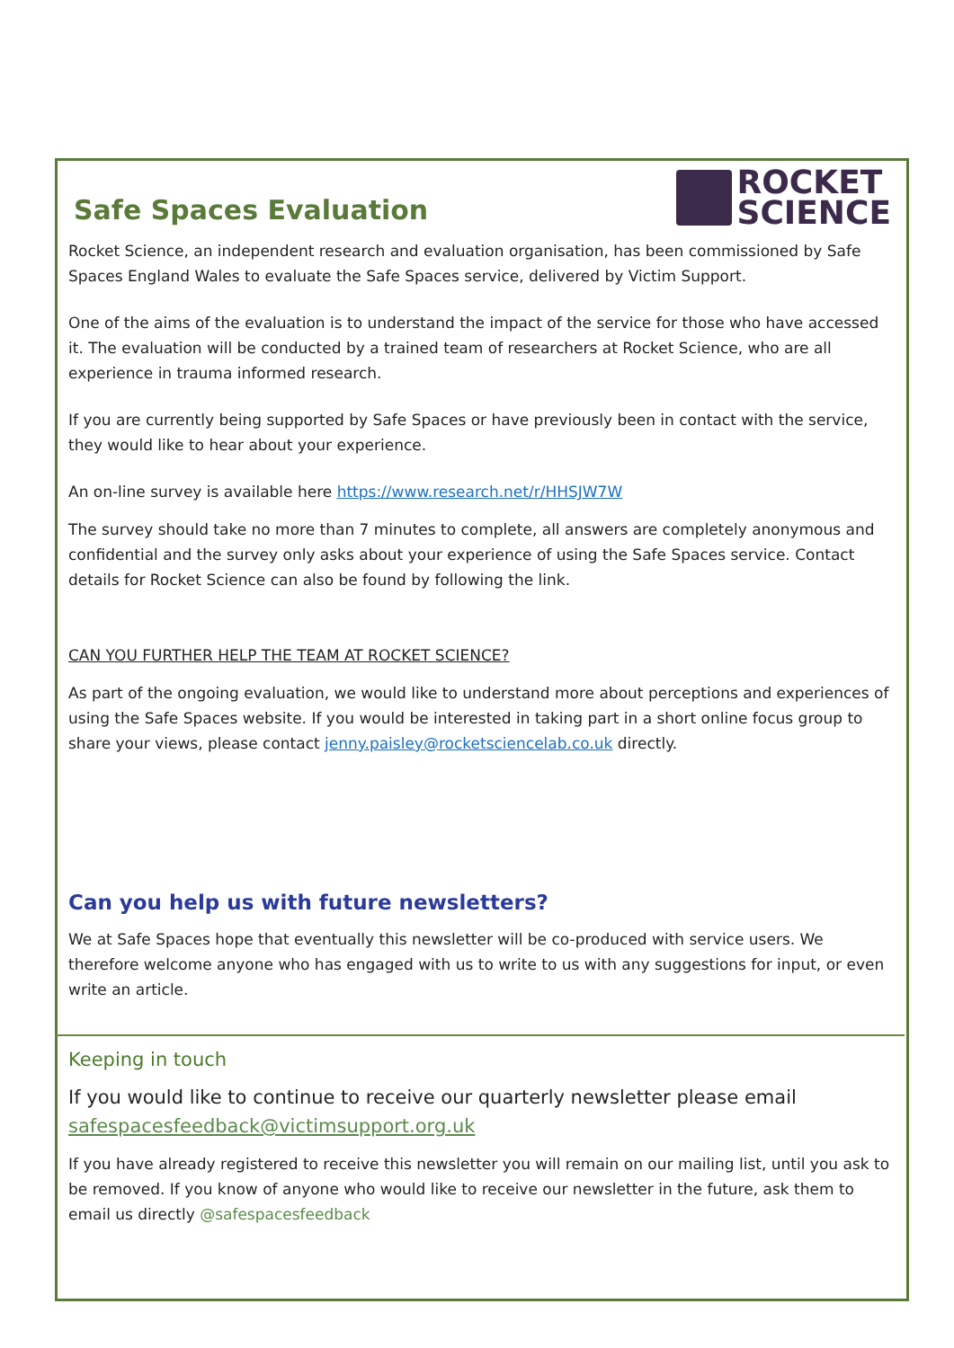ROCKET
SCIENCE
Safe Spaces Evaluation
Rocket Science, an independent research and evaluation organisation, has been commissioned by Safe Spaces England Wales to evaluate the Safe Spaces service, delivered by Victim Support.
One of the aims of the evaluation is to understand the impact of the service for those who have accessed it. The evaluation will be conducted by a trained team of researchers at Rocket Science, who are all experience in trauma informed research.
If you are currently being supported by Safe Spaces or have previously been in contact with the service, they would like to hear about your experience.
An on-line survey is available here https://www.research.net/r/HHSJW7W
The survey should take no more than 7 minutes to complete, all answers are completely anonymous and confidential and the survey only asks about your experience of using the Safe Spaces service. Contact details for Rocket Science can also be found by following the link.
CAN YOU FURTHER HELP THE TEAM AT ROCKET SCIENCE?
As part of the ongoing evaluation, we would like to understand more about perceptions and experiences of using the Safe Spaces website. If you would be interested in taking part in a short online focus group to share your views, please contact jenny.paisley@rocketsciencelab.co.uk directly.
Can you help us with future newsletters?
We at Safe Spaces hope that eventually this newsletter will be co-produced with service users. We therefore welcome anyone who has engaged with us to write to us with any suggestions for input, or even write an article.
Keeping in touch
If you would like to continue to receive our quarterly newsletter please email safespacesfeedback@victimsupport.org.uk
If you have already registered to receive this newsletter you will remain on our mailing list, until you ask to be removed. If you know of anyone who would like to receive our newsletter in the future, ask them to email us directly @safespacesfeedback